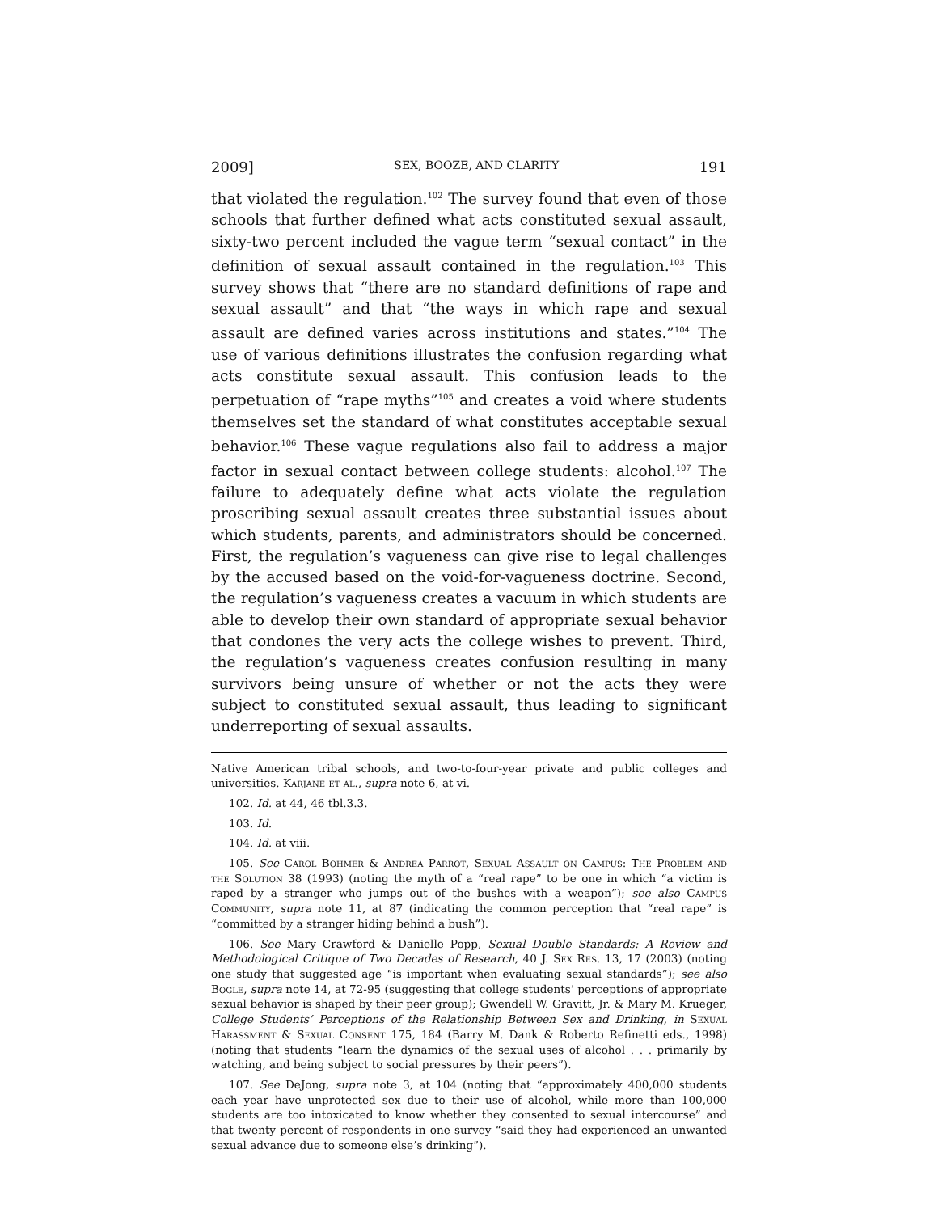2009] SEX, BOOZE, AND CLARITY 191
that violated the regulation.<sup>102</sup> The survey found that even of those schools that further defined what acts constituted sexual assault, sixty-two percent included the vague term “sexual contact” in the definition of sexual assault contained in the regulation.<sup>103</sup> This survey shows that “there are no standard definitions of rape and sexual assault” and that “the ways in which rape and sexual assault are defined varies across institutions and states.”<sup>104</sup> The use of various definitions illustrates the confusion regarding what acts constitute sexual assault. This confusion leads to the perpetuation of “rape myths”<sup>105</sup> and creates a void where students themselves set the standard of what constitutes acceptable sexual behavior.<sup>106</sup> These vague regulations also fail to address a major factor in sexual contact between college students: alcohol.<sup>107</sup> The failure to adequately define what acts violate the regulation proscribing sexual assault creates three substantial issues about which students, parents, and administrators should be concerned. First, the regulation’s vagueness can give rise to legal challenges by the accused based on the void-for-vagueness doctrine. Second, the regulation’s vagueness creates a vacuum in which students are able to develop their own standard of appropriate sexual behavior that condones the very acts the college wishes to prevent. Third, the regulation’s vagueness creates confusion resulting in many survivors being unsure of whether or not the acts they were subject to constituted sexual assault, thus leading to significant underreporting of sexual assaults.
Native American tribal schools, and two-to-four-year private and public colleges and universities. Karjane et al., supra note 6, at vi.
102. Id. at 44, 46 tbl.3.3.
103. Id.
104. Id. at viii.
105. See Carol Bohmer & Andrea Parrot, Sexual Assault on Campus: The Problem and the Solution 38 (1993) (noting the myth of a “real rape” to be one in which “a victim is raped by a stranger who jumps out of the bushes with a weapon”); see also Campus Community, supra note 11, at 87 (indicating the common perception that “real rape” is “committed by a stranger hiding behind a bush”).
106. See Mary Crawford & Danielle Popp, Sexual Double Standards: A Review and Methodological Critique of Two Decades of Research, 40 J. Sex Res. 13, 17 (2003) (noting one study that suggested age “is important when evaluating sexual standards”); see also Bogle, supra note 14, at 72-95 (suggesting that college students’ perceptions of appropriate sexual behavior is shaped by their peer group); Gwendell W. Gravitt, Jr. & Mary M. Krueger, College Students’ Perceptions of the Relationship Between Sex and Drinking, in Sexual Harassment & Sexual Consent 175, 184 (Barry M. Dank & Roberto Refinetti eds., 1998) (noting that students “learn the dynamics of the sexual uses of alcohol . . . primarily by watching, and being subject to social pressures by their peers”).
107. See DeJong, supra note 3, at 104 (noting that “approximately 400,000 students each year have unprotected sex due to their use of alcohol, while more than 100,000 students are too intoxicated to know whether they consented to sexual intercourse” and that twenty percent of respondents in one survey “said they had experienced an unwanted sexual advance due to someone else’s drinking”).